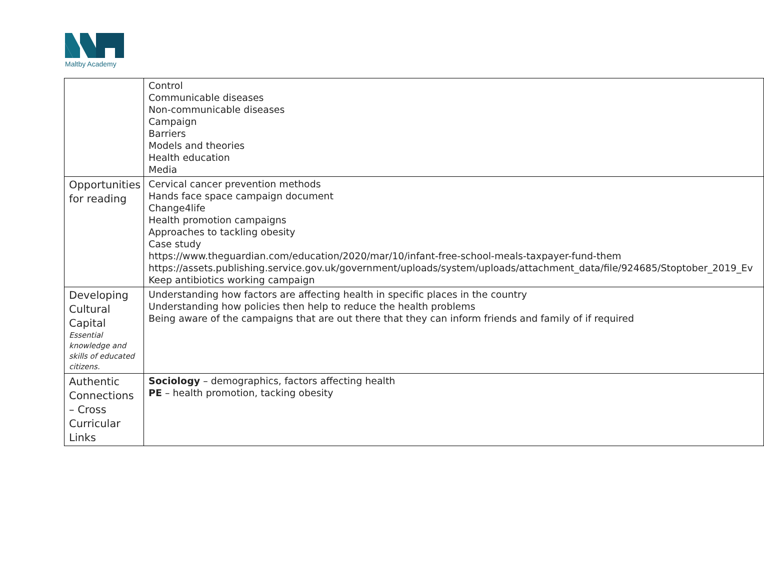Maltby Academy
| | Control Communicable diseases Non-communicable diseases Campaign Barriers Models and theories Health education Media |
| Opportunities for reading | Cervical cancer prevention methods Hands face space campaign document Change4life Health promotion campaigns Approaches to tackling obesity Case study https://www.theguardian.com/education/2020/mar/10/infant-free-school-meals-taxpayer-fund-them https://assets.publishing.service.gov.uk/government/uploads/system/uploads/attachment_data/file/924685/Stoptober_2019_Ev Keep antibiotics working campaign |
| Developing Cultural Capital Essential knowledge and skills of educated citizens. | Understanding how factors are affecting health in specific places in the country Understanding how policies then help to reduce the health problems Being aware of the campaigns that are out there that they can inform friends and family of if required |
| Authentic Connections – Cross Curricular Links | Sociology – demographics, factors affecting health PE – health promotion, tacking obesity |